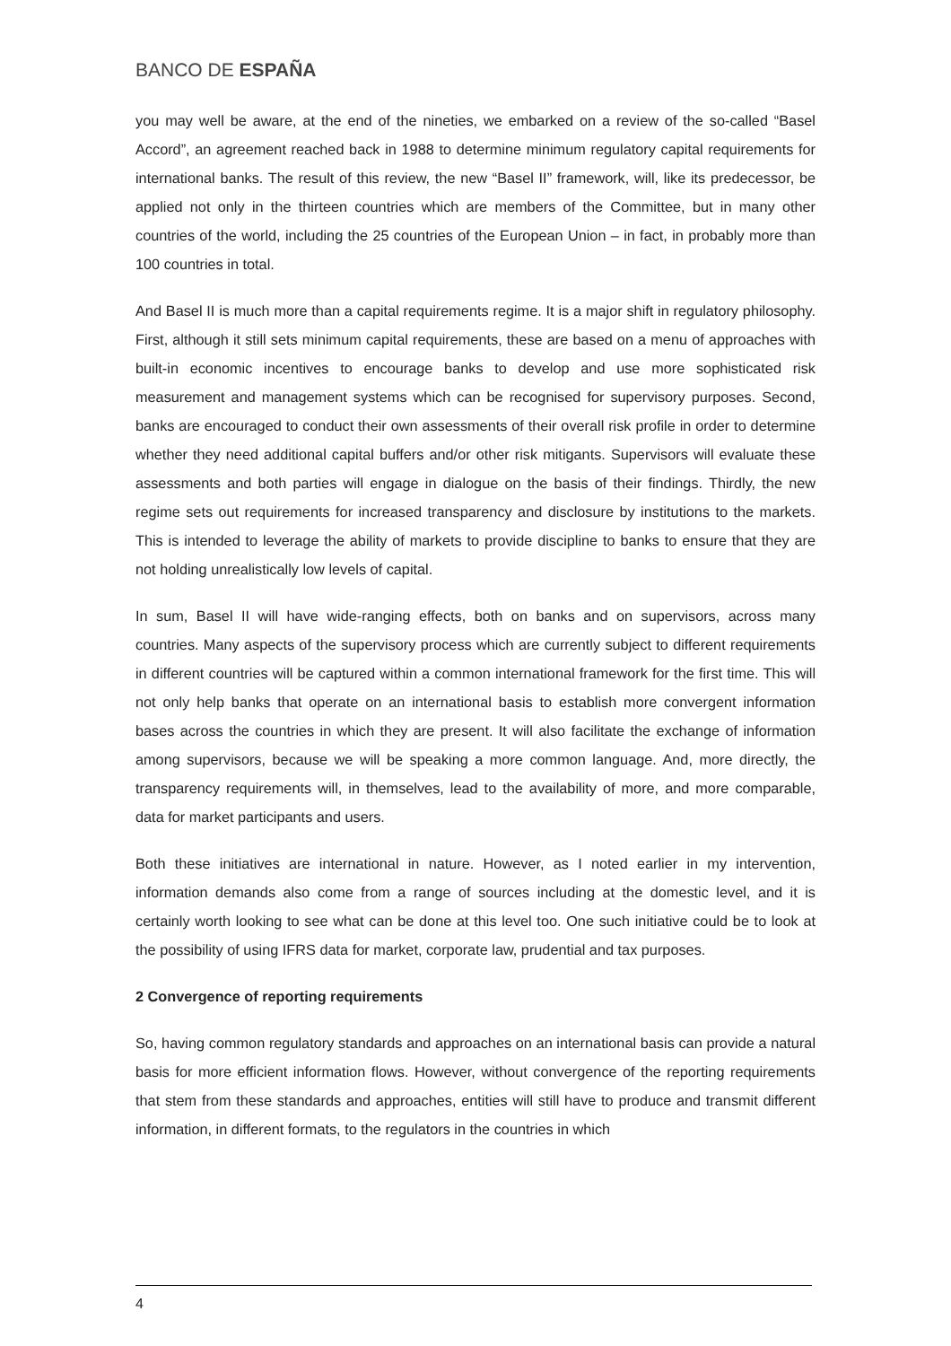BANCO DE ESPAÑA
you may well be aware, at the end of the nineties, we embarked on a review of the so-called “Basel Accord”, an agreement reached back in 1988 to determine minimum regulatory capital requirements for international banks. The result of this review, the new “Basel II” framework, will, like its predecessor, be applied not only in the thirteen countries which are members of the Committee, but in many other countries of the world, including the 25 countries of the European Union – in fact, in probably more than 100 countries in total.
And Basel II is much more than a capital requirements regime. It is a major shift in regulatory philosophy. First, although it still sets minimum capital requirements, these are based on a menu of approaches with built-in economic incentives to encourage banks to develop and use more sophisticated risk measurement and management systems which can be recognised for supervisory purposes. Second, banks are encouraged to conduct their own assessments of their overall risk profile in order to determine whether they need additional capital buffers and/or other risk mitigants. Supervisors will evaluate these assessments and both parties will engage in dialogue on the basis of their findings. Thirdly, the new regime sets out requirements for increased transparency and disclosure by institutions to the markets. This is intended to leverage the ability of markets to provide discipline to banks to ensure that they are not holding unrealistically low levels of capital.
In sum, Basel II will have wide-ranging effects, both on banks and on supervisors, across many countries. Many aspects of the supervisory process which are currently subject to different requirements in different countries will be captured within a common international framework for the first time. This will not only help banks that operate on an international basis to establish more convergent information bases across the countries in which they are present. It will also facilitate the exchange of information among supervisors, because we will be speaking a more common language. And, more directly, the transparency requirements will, in themselves, lead to the availability of more, and more comparable, data for market participants and users.
Both these initiatives are international in nature. However, as I noted earlier in my intervention, information demands also come from a range of sources including at the domestic level, and it is certainly worth looking to see what can be done at this level too. One such initiative could be to look at the possibility of using IFRS data for market, corporate law, prudential and tax purposes.
2 Convergence of reporting requirements
So, having common regulatory standards and approaches on an international basis can provide a natural basis for more efficient information flows. However, without convergence of the reporting requirements that stem from these standards and approaches, entities will still have to produce and transmit different information, in different formats, to the regulators in the countries in which
4